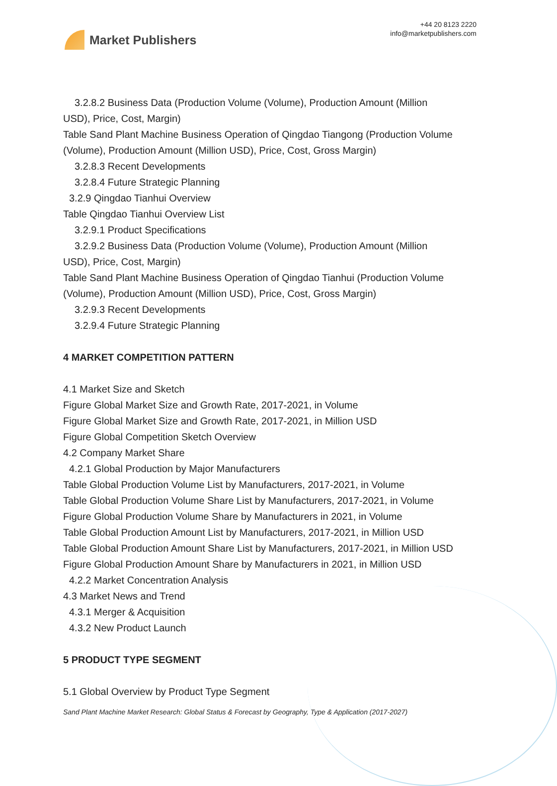Market Publishers
+44 20 8123 2220
info@marketpublishers.com
3.2.8.2 Business Data (Production Volume (Volume), Production Amount (Million
USD), Price, Cost, Margin)
Table Sand Plant Machine Business Operation of Qingdao Tiangong (Production Volume (Volume), Production Amount (Million USD), Price, Cost, Gross Margin)
3.2.8.3 Recent Developments
3.2.8.4 Future Strategic Planning
3.2.9 Qingdao Tianhui Overview
Table Qingdao Tianhui Overview List
3.2.9.1 Product Specifications
3.2.9.2 Business Data (Production Volume (Volume), Production Amount (Million
USD), Price, Cost, Margin)
Table Sand Plant Machine Business Operation of Qingdao Tianhui (Production Volume (Volume), Production Amount (Million USD), Price, Cost, Gross Margin)
3.2.9.3 Recent Developments
3.2.9.4 Future Strategic Planning
4 MARKET COMPETITION PATTERN
4.1 Market Size and Sketch
Figure Global Market Size and Growth Rate, 2017-2021, in Volume
Figure Global Market Size and Growth Rate, 2017-2021, in Million USD
Figure Global Competition Sketch Overview
4.2 Company Market Share
4.2.1 Global Production by Major Manufacturers
Table Global Production Volume List by Manufacturers, 2017-2021, in Volume
Table Global Production Volume Share List by Manufacturers, 2017-2021, in Volume
Figure Global Production Volume Share by Manufacturers in 2021, in Volume
Table Global Production Amount List by Manufacturers, 2017-2021, in Million USD
Table Global Production Amount Share List by Manufacturers, 2017-2021, in Million USD
Figure Global Production Amount Share by Manufacturers in 2021, in Million USD
4.2.2 Market Concentration Analysis
4.3 Market News and Trend
4.3.1 Merger & Acquisition
4.3.2 New Product Launch
5 PRODUCT TYPE SEGMENT
5.1 Global Overview by Product Type Segment
Sand Plant Machine Market Research: Global Status & Forecast by Geography, Type & Application (2017-2027)